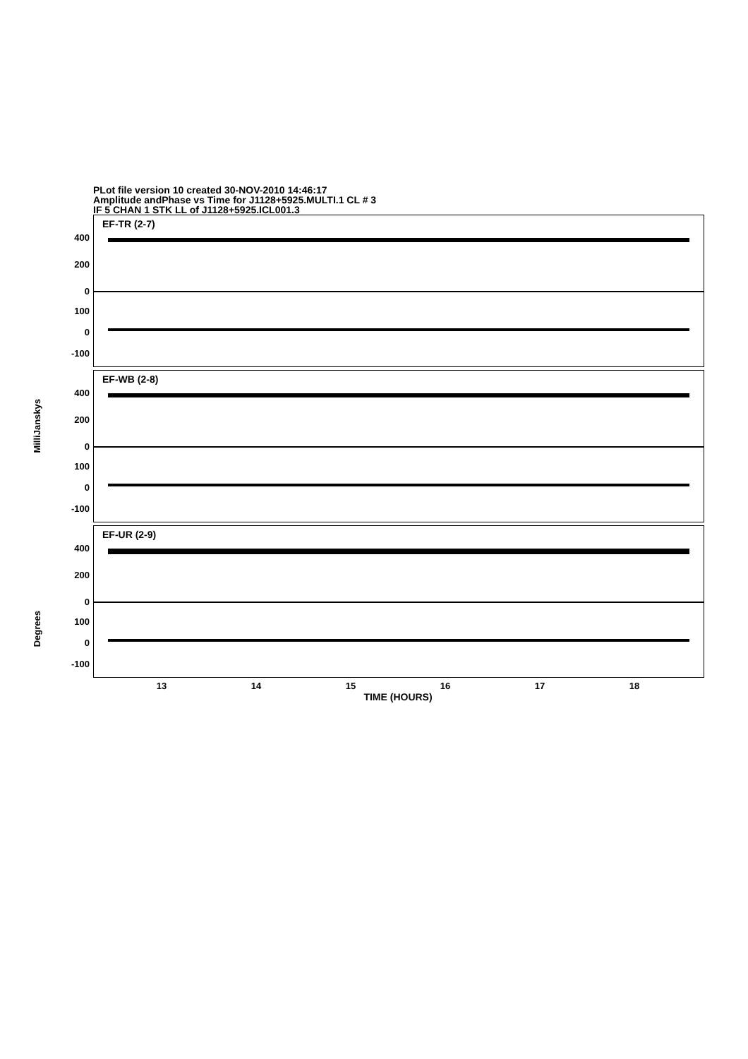PLot file version 10 created 30-NOV-2010 14:46:17
Amplitude andPhase vs Time for J1128+5925.MULTI.1 CL # 3
IF 5 CHAN 1 STK LL of J1128+5925.ICL001.3
EF-TR (2-7)
400
200
0
100
0
-100
EF-WB (2-8)
400
200
0
100
0
-100
MilliJanskys
EF-UR (2-9)
400
200
0
100
0
-100
Degrees
13 14 15 16 17 18
TIME (HOURS)